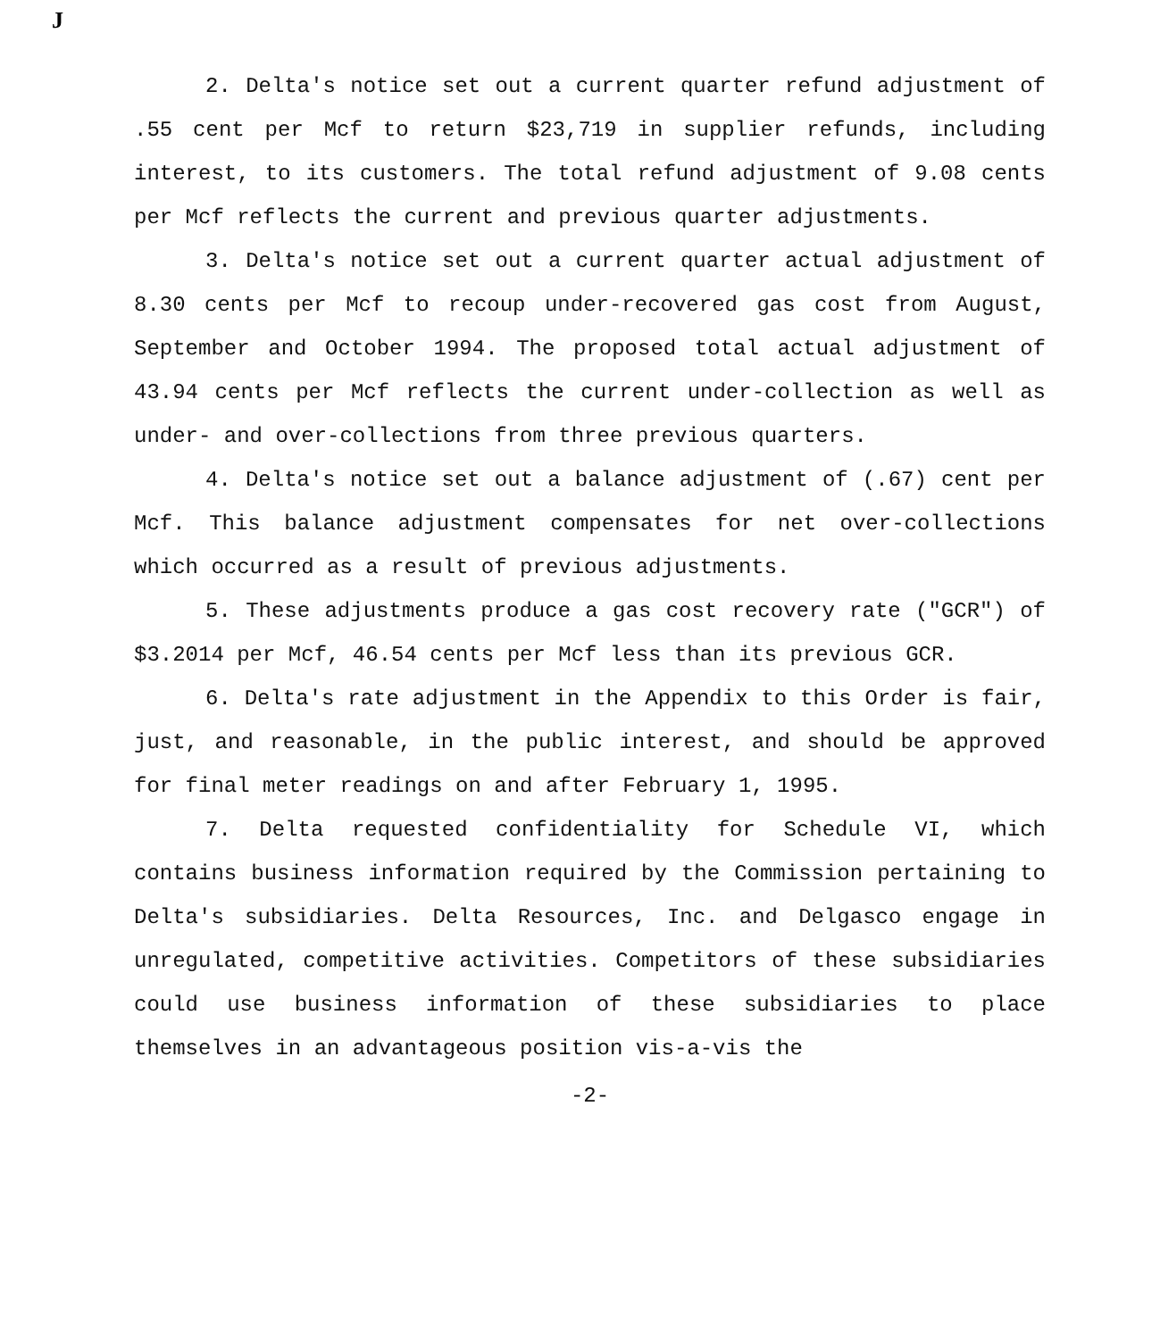J
2. Delta's notice set out a current quarter refund adjustment of .55 cent per Mcf to return $23,719 in supplier refunds, including interest, to its customers. The total refund adjustment of 9.08 cents per Mcf reflects the current and previous quarter adjustments.
3. Delta's notice set out a current quarter actual adjustment of 8.30 cents per Mcf to recoup under-recovered gas cost from August, September and October 1994. The proposed total actual adjustment of 43.94 cents per Mcf reflects the current under-collection as well as under- and over-collections from three previous quarters.
4. Delta's notice set out a balance adjustment of (.67) cent per Mcf. This balance adjustment compensates for net over-collections which occurred as a result of previous adjustments.
5. These adjustments produce a gas cost recovery rate ("GCR") of $3.2014 per Mcf, 46.54 cents per Mcf less than its previous GCR.
6. Delta's rate adjustment in the Appendix to this Order is fair, just, and reasonable, in the public interest, and should be approved for final meter readings on and after February 1, 1995.
7. Delta requested confidentiality for Schedule VI, which contains business information required by the Commission pertaining to Delta's subsidiaries. Delta Resources, Inc. and Delgasco engage in unregulated, competitive activities. Competitors of these subsidiaries could use business information of these subsidiaries to place themselves in an advantageous position vis-a-vis the
-2-